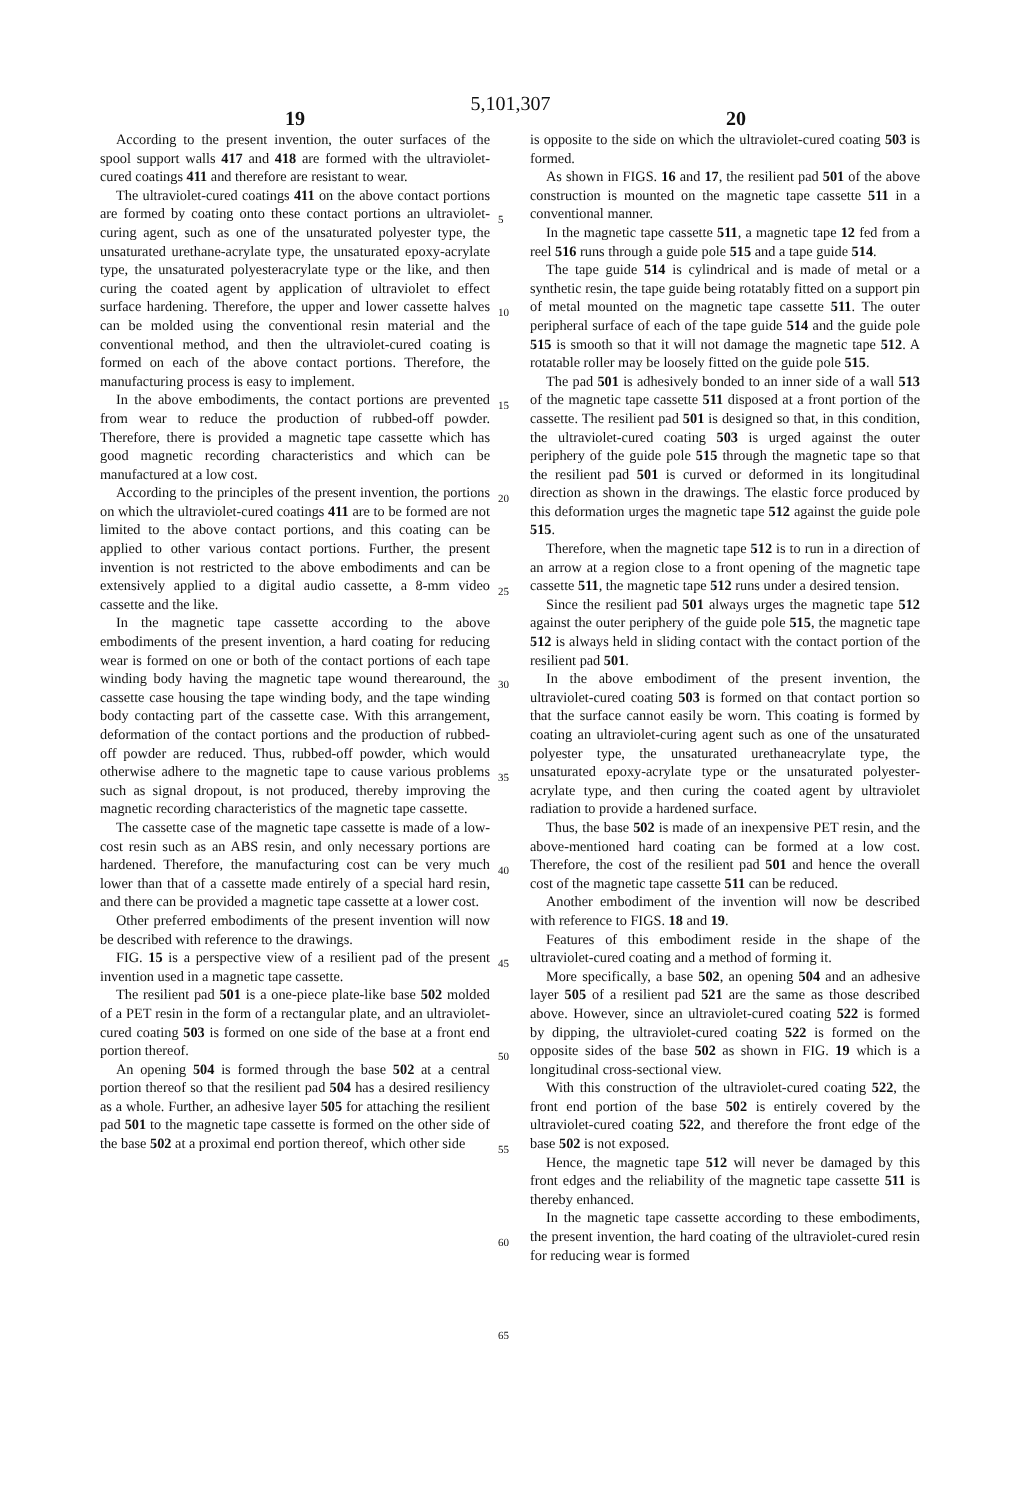5,101,307
19 20
According to the present invention, the outer surfaces of the spool support walls 417 and 418 are formed with the ultraviolet-cured coatings 411 and therefore are resistant to wear.
The ultraviolet-cured coatings 411 on the above contact portions are formed by coating onto these contact portions an ultraviolet-curing agent, such as one of the unsaturated polyester type, the unsaturated urethane-acrylate type, the unsaturated epoxy-acrylate type, the unsaturated polyesteracrylate type or the like, and then curing the coated agent by application of ultraviolet to effect surface hardening. Therefore, the upper and lower cassette halves can be molded using the conventional resin material and the conventional method, and then the ultraviolet-cured coating is formed on each of the above contact portions. Therefore, the manufacturing process is easy to implement.
In the above embodiments, the contact portions are prevented from wear to reduce the production of rubbed-off powder. Therefore, there is provided a magnetic tape cassette which has good magnetic recording characteristics and which can be manufactured at a low cost.
According to the principles of the present invention, the portions on which the ultraviolet-cured coatings 411 are to be formed are not limited to the above contact portions, and this coating can be applied to other various contact portions. Further, the present invention is not restricted to the above embodiments and can be extensively applied to a digital audio cassette, a 8-mm video cassette and the like.
In the magnetic tape cassette according to the above embodiments of the present invention, a hard coating for reducing wear is formed on one or both of the contact portions of each tape winding body having the magnetic tape wound therearound, the cassette case housing the tape winding body, and the tape winding body contacting part of the cassette case. With this arrangement, deformation of the contact portions and the production of rubbed-off powder are reduced. Thus, rubbed-off powder, which would otherwise adhere to the magnetic tape to cause various problems such as signal dropout, is not produced, thereby improving the magnetic recording characteristics of the magnetic tape cassette.
The cassette case of the magnetic tape cassette is made of a low-cost resin such as an ABS resin, and only necessary portions are hardened. Therefore, the manufacturing cost can be very much lower than that of a cassette made entirely of a special hard resin, and there can be provided a magnetic tape cassette at a lower cost.
Other preferred embodiments of the present invention will now be described with reference to the drawings.
FIG. 15 is a perspective view of a resilient pad of the present invention used in a magnetic tape cassette.
The resilient pad 501 is a one-piece plate-like base 502 molded of a PET resin in the form of a rectangular plate, and an ultraviolet-cured coating 503 is formed on one side of the base at a front end portion thereof.
An opening 504 is formed through the base 502 at a central portion thereof so that the resilient pad 504 has a desired resiliency as a whole. Further, an adhesive layer 505 for attaching the resilient pad 501 to the magnetic tape cassette is formed on the other side of the base 502 at a proximal end portion thereof, which other side
5
10
15
20
25
30
35
40
45
50
55
60
65
is opposite to the side on which the ultraviolet-cured coating 503 is formed.
As shown in FIGS. 16 and 17, the resilient pad 501 of the above construction is mounted on the magnetic tape cassette 511 in a conventional manner.
In the magnetic tape cassette 511, a magnetic tape 12 fed from a reel 516 runs through a guide pole 515 and a tape guide 514.
The tape guide 514 is cylindrical and is made of metal or a synthetic resin, the tape guide being rotatably fitted on a support pin of metal mounted on the magnetic tape cassette 511. The outer peripheral surface of each of the tape guide 514 and the guide pole 515 is smooth so that it will not damage the magnetic tape 512. A rotatable roller may be loosely fitted on the guide pole 515.
The pad 501 is adhesively bonded to an inner side of a wall 513 of the magnetic tape cassette 511 disposed at a front portion of the cassette. The resilient pad 501 is designed so that, in this condition, the ultraviolet-cured coating 503 is urged against the outer periphery of the guide pole 515 through the magnetic tape so that the resilient pad 501 is curved or deformed in its longitudinal direction as shown in the drawings. The elastic force produced by this deformation urges the magnetic tape 512 against the guide pole 515.
Therefore, when the magnetic tape 512 is to run in a direction of an arrow at a region close to a front opening of the magnetic tape cassette 511, the magnetic tape 512 runs under a desired tension.
Since the resilient pad 501 always urges the magnetic tape 512 against the outer periphery of the guide pole 515, the magnetic tape 512 is always held in sliding contact with the contact portion of the resilient pad 501.
In the above embodiment of the present invention, the ultraviolet-cured coating 503 is formed on that contact portion so that the surface cannot easily be worn. This coating is formed by coating an ultraviolet-curing agent such as one of the unsaturated polyester type, the unsaturated urethaneacrylate type, the unsaturated epoxy-acrylate type or the unsaturated polyester-acrylate type, and then curing the coated agent by ultraviolet radiation to provide a hardened surface.
Thus, the base 502 is made of an inexpensive PET resin, and the above-mentioned hard coating can be formed at a low cost. Therefore, the cost of the resilient pad 501 and hence the overall cost of the magnetic tape cassette 511 can be reduced.
Another embodiment of the invention will now be described with reference to FIGS. 18 and 19.
Features of this embodiment reside in the shape of the ultraviolet-cured coating and a method of forming it.
More specifically, a base 502, an opening 504 and an adhesive layer 505 of a resilient pad 521 are the same as those described above. However, since an ultraviolet-cured coating 522 is formed by dipping, the ultraviolet-cured coating 522 is formed on the opposite sides of the base 502 as shown in FIG. 19 which is a longitudinal cross-sectional view.
With this construction of the ultraviolet-cured coating 522, the front end portion of the base 502 is entirely covered by the ultraviolet-cured coating 522, and therefore the front edge of the base 502 is not exposed.
Hence, the magnetic tape 512 will never be damaged by this front edges and the reliability of the magnetic tape cassette 511 is thereby enhanced.
In the magnetic tape cassette according to these embodiments, the present invention, the hard coating of the ultraviolet-cured resin for reducing wear is formed